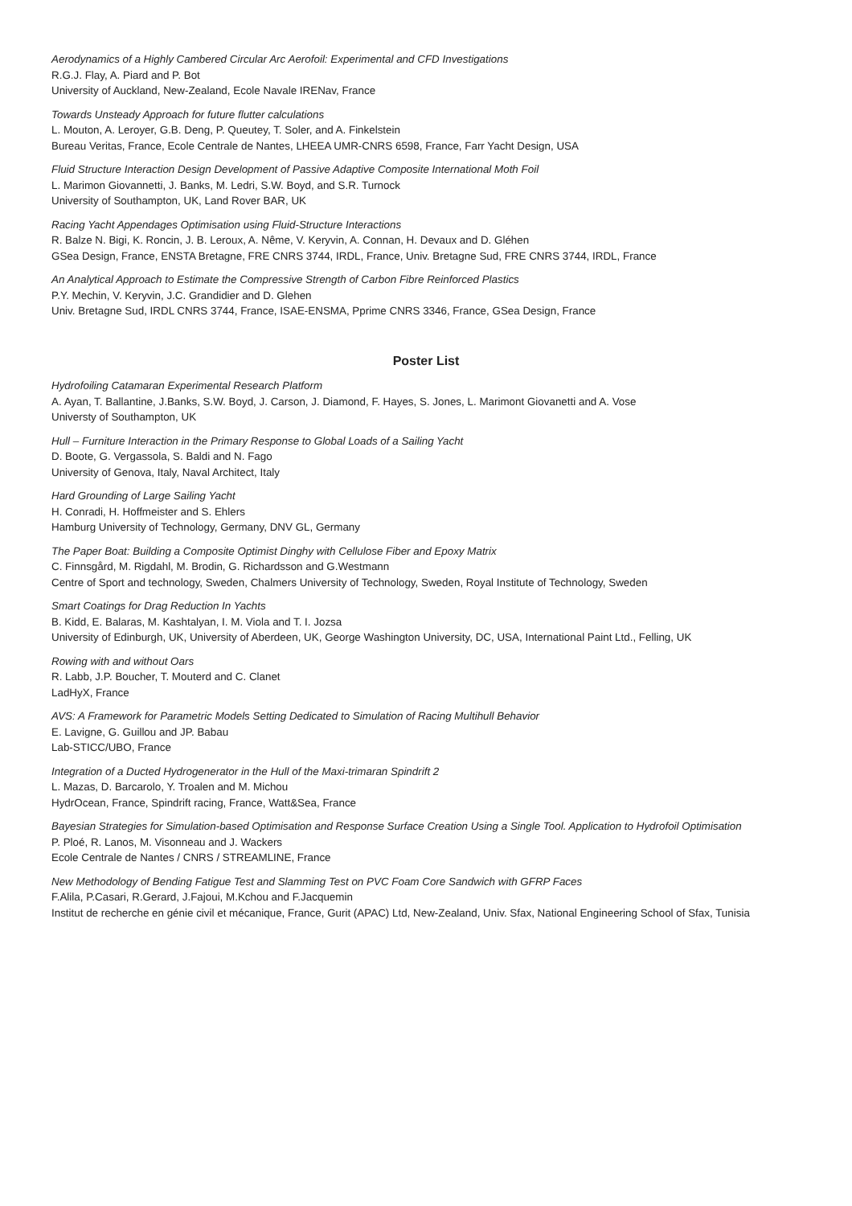Aerodynamics of a Highly Cambered Circular Arc Aerofoil: Experimental and CFD Investigations
R.G.J. Flay, A. Piard and P. Bot
University of Auckland, New-Zealand, Ecole Navale IRENav, France
Towards Unsteady Approach for future flutter calculations
L. Mouton, A. Leroyer, G.B. Deng, P. Queutey, T. Soler, and A. Finkelstein
Bureau Veritas, France, Ecole Centrale de Nantes, LHEEA UMR-CNRS 6598, France, Farr Yacht Design, USA
Fluid Structure Interaction Design Development of Passive Adaptive Composite International Moth Foil
L. Marimon Giovannetti, J. Banks, M. Ledri, S.W. Boyd, and S.R. Turnock
University of Southampton, UK, Land Rover BAR, UK
Racing Yacht Appendages Optimisation using Fluid-Structure Interactions
R. Balze N. Bigi, K. Roncin, J. B. Leroux, A. Nême, V. Keryvin, A. Connan, H. Devaux and D. Gléhen
GSea Design, France, ENSTA Bretagne, FRE CNRS 3744, IRDL, France, Univ. Bretagne Sud, FRE CNRS 3744, IRDL, France
An Analytical Approach to Estimate the Compressive Strength of Carbon Fibre Reinforced Plastics
P.Y. Mechin, V. Keryvin, J.C. Grandidier and D. Glehen
Univ. Bretagne Sud, IRDL CNRS 3744, France, ISAE-ENSMA, Pprime CNRS 3346, France, GSea Design, France
Poster List
Hydrofoiling Catamaran Experimental Research Platform
A. Ayan, T. Ballantine, J.Banks, S.W. Boyd, J. Carson, J. Diamond, F. Hayes, S. Jones, L. Marimont Giovanetti and A. Vose
Universty of Southampton, UK
Hull – Furniture Interaction in the Primary Response to Global Loads of a Sailing Yacht
D. Boote, G. Vergassola, S. Baldi and N. Fago
University of Genova, Italy, Naval Architect, Italy
Hard Grounding of Large Sailing Yacht
H. Conradi, H. Hoffmeister and S. Ehlers
Hamburg University of Technology, Germany, DNV GL, Germany
The Paper Boat: Building a Composite Optimist Dinghy with Cellulose Fiber and Epoxy Matrix
C. Finnsgård, M. Rigdahl, M. Brodin, G. Richardsson and G.Westmann
Centre of Sport and technology, Sweden, Chalmers University of Technology, Sweden, Royal Institute of Technology, Sweden
Smart Coatings for Drag Reduction In Yachts
B. Kidd, E. Balaras, M. Kashtalyan, I. M. Viola and T. I. Jozsa
University of Edinburgh, UK, University of Aberdeen, UK, George Washington University, DC, USA, International Paint Ltd., Felling, UK
Rowing with and without Oars
R. Labb, J.P. Boucher, T. Mouterd and C. Clanet
LadHyX, France
AVS: A Framework for Parametric Models Setting Dedicated to Simulation of Racing Multihull Behavior
E. Lavigne, G. Guillou and JP. Babau
Lab-STICC/UBO, France
Integration of a Ducted Hydrogenerator in the Hull of the Maxi-trimaran Spindrift 2
L. Mazas, D. Barcarolo, Y. Troalen and M. Michou
HydrOcean, France, Spindrift racing, France, Watt&Sea, France
Bayesian Strategies for Simulation-based Optimisation and Response Surface Creation Using a Single Tool. Application to Hydrofoil Optimisation
P. Ploé, R. Lanos, M. Visonneau and J. Wackers
Ecole Centrale de Nantes / CNRS / STREAMLINE, France
New Methodology of Bending Fatigue Test and Slamming Test on PVC Foam Core Sandwich with GFRP Faces
F.Alila, P.Casari, R.Gerard, J.Fajoui, M.Kchou and F.Jacquemin
Institut de recherche en génie civil et mécanique, France, Gurit (APAC) Ltd, New-Zealand, Univ. Sfax, National Engineering School of Sfax, Tunisia